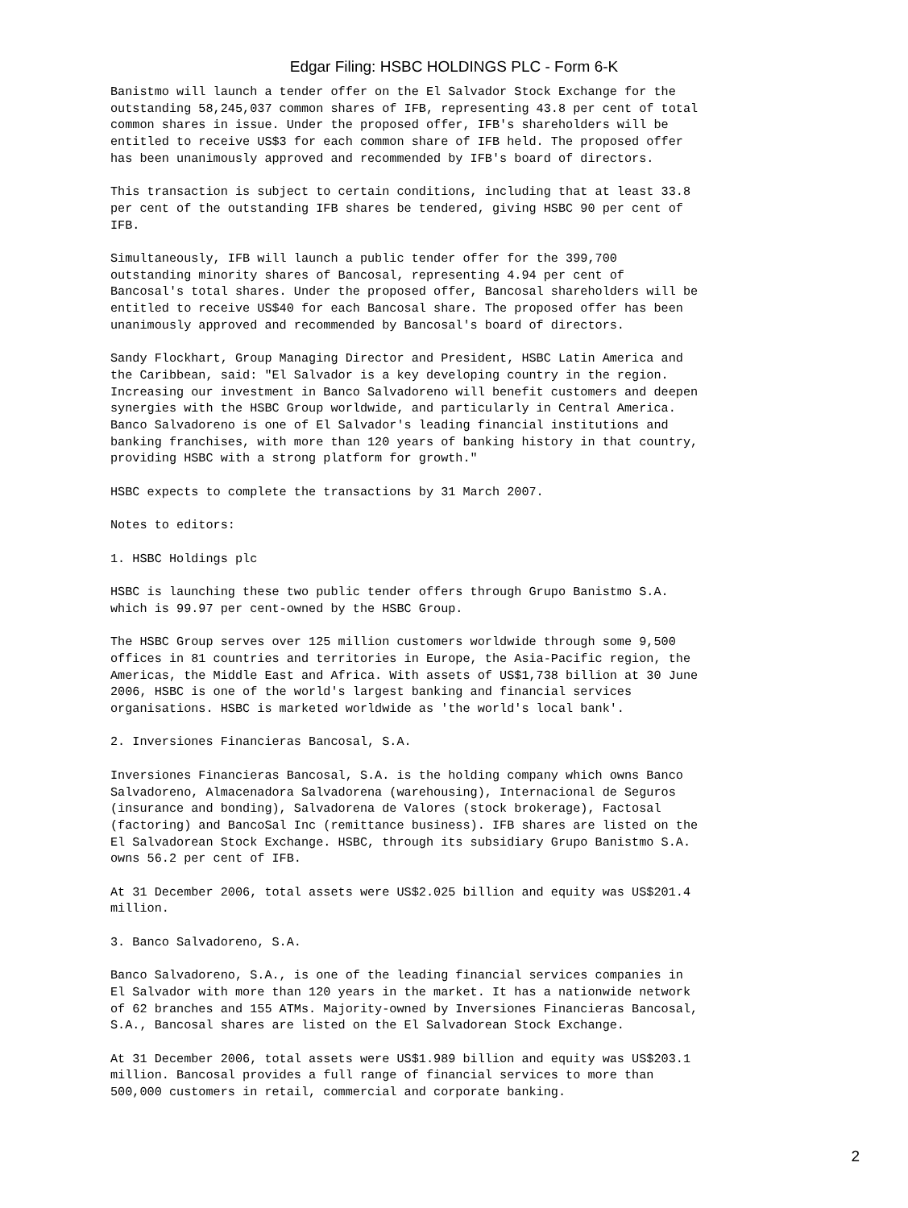Edgar Filing: HSBC HOLDINGS PLC - Form 6-K
Banistmo will launch a tender offer on the El Salvador Stock Exchange for the
outstanding 58,245,037 common shares of IFB, representing 43.8 per cent of total
common shares in issue. Under the proposed offer, IFB's shareholders will be
entitled to receive US$3 for each common share of IFB held. The proposed offer
has been unanimously approved and recommended by IFB's board of directors.

This transaction is subject to certain conditions, including that at least 33.8
per cent of the outstanding IFB shares be tendered, giving HSBC 90 per cent of
IFB.

Simultaneously, IFB will launch a public tender offer for the 399,700
outstanding minority shares of Bancosal, representing 4.94 per cent of
Bancosal's total shares. Under the proposed offer, Bancosal shareholders will be
entitled to receive US$40 for each Bancosal share. The proposed offer has been
unanimously approved and recommended by Bancosal's board of directors.

Sandy Flockhart, Group Managing Director and President, HSBC Latin America and
the Caribbean, said: "El Salvador is a key developing country in the region.
Increasing our investment in Banco Salvadoreno will benefit customers and deepen
synergies with the HSBC Group worldwide, and particularly in Central America.
Banco Salvadoreno is one of El Salvador's leading financial institutions and
banking franchises, with more than 120 years of banking history in that country,
providing HSBC with a strong platform for growth."

HSBC expects to complete the transactions by 31 March 2007.

Notes to editors:

1. HSBC Holdings plc

HSBC is launching these two public tender offers through Grupo Banistmo S.A.
which is 99.97 per cent-owned by the HSBC Group.

The HSBC Group serves over 125 million customers worldwide through some 9,500
offices in 81 countries and territories in Europe, the Asia-Pacific region, the
Americas, the Middle East and Africa. With assets of US$1,738 billion at 30 June
2006, HSBC is one of the world's largest banking and financial services
organisations. HSBC is marketed worldwide as 'the world's local bank'.

2. Inversiones Financieras Bancosal, S.A.

Inversiones Financieras Bancosal, S.A. is the holding company which owns Banco
Salvadoreno, Almacenadora Salvadorena (warehousing), Internacional de Seguros
(insurance and bonding), Salvadorena de Valores (stock brokerage), Factosal
(factoring) and BancoSal Inc (remittance business). IFB shares are listed on the
El Salvadorean Stock Exchange. HSBC, through its subsidiary Grupo Banistmo S.A.
owns 56.2 per cent of IFB.

At 31 December 2006, total assets were US$2.025 billion and equity was US$201.4
million.

3. Banco Salvadoreno, S.A.

Banco Salvadoreno, S.A., is one of the leading financial services companies in
El Salvador with more than 120 years in the market. It has a nationwide network
of 62 branches and 155 ATMs. Majority-owned by Inversiones Financieras Bancosal,
S.A., Bancosal shares are listed on the El Salvadorean Stock Exchange.

At 31 December 2006, total assets were US$1.989 billion and equity was US$203.1
million. Bancosal provides a full range of financial services to more than
500,000 customers in retail, commercial and corporate banking.
2